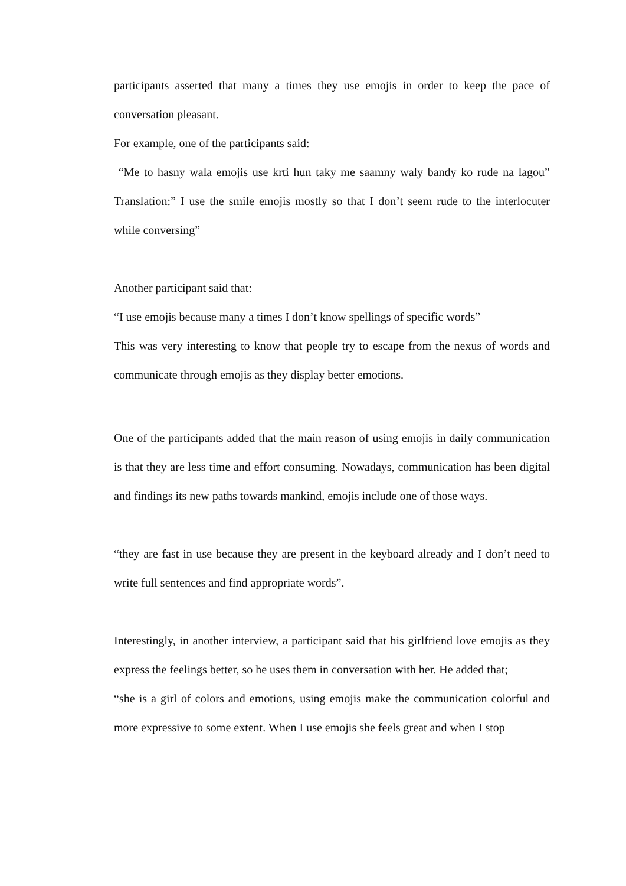participants asserted that many a times they use emojis in order to keep the pace of conversation pleasant.
For example, one of the participants said:
“Me to hasny wala emojis use krti hun taky me saamny waly bandy ko rude na lagou” Translation:” I use the smile emojis mostly so that I don’t seem rude to the interlocuter while conversing”
Another participant said that:
“I use emojis because many a times I don’t know spellings of specific words”
This was very interesting to know that people try to escape from the nexus of words and communicate through emojis as they display better emotions.
One of the participants added that the main reason of using emojis in daily communication is that they are less time and effort consuming. Nowadays, communication has been digital and findings its new paths towards mankind, emojis include one of those ways.
“they are fast in use because they are present in the keyboard already and I don’t need to write full sentences and find appropriate words”.
Interestingly, in another interview, a participant said that his girlfriend love emojis as they express the feelings better, so he uses them in conversation with her. He added that;
“she is a girl of colors and emotions, using emojis make the communication colorful and more expressive to some extent. When I use emojis she feels great and when I stop